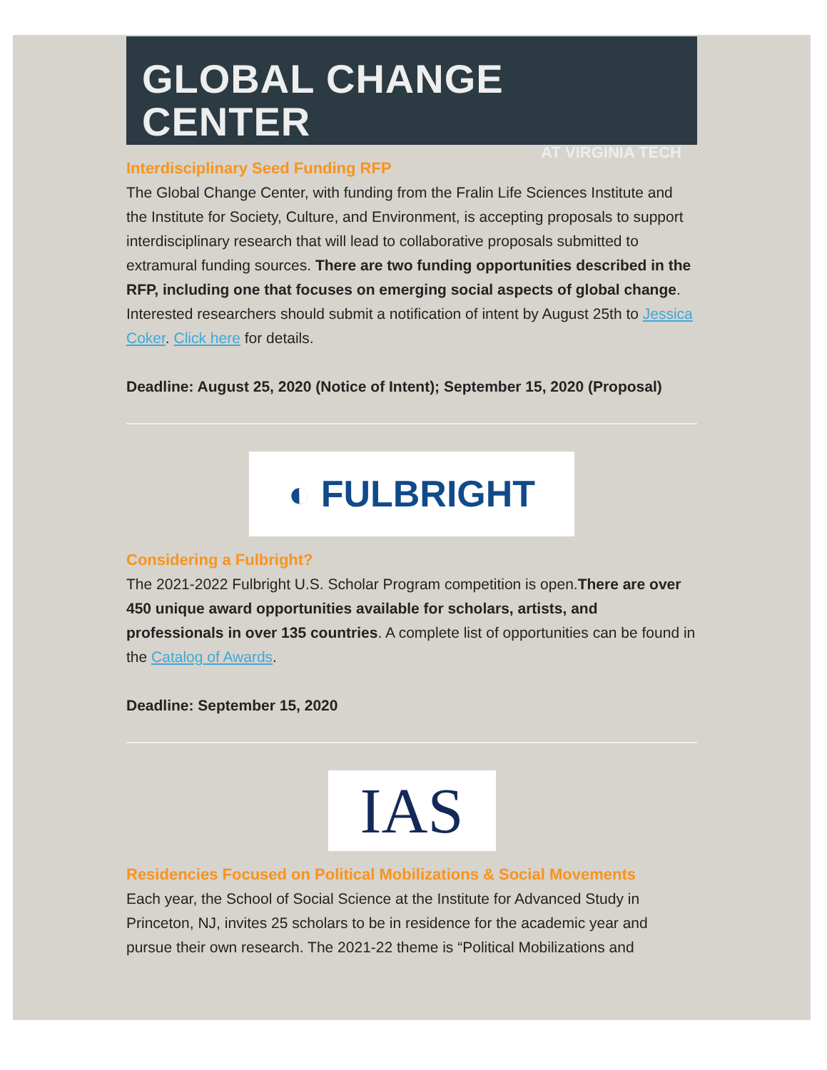GLOBAL CHANGE CENTER
AT VIRGINIA TECH
Interdisciplinary Seed Funding RFP
The Global Change Center, with funding from the Fralin Life Sciences Institute and the Institute for Society, Culture, and Environment, is accepting proposals to support interdisciplinary research that will lead to collaborative proposals submitted to extramural funding sources. There are two funding opportunities described in the RFP, including one that focuses on emerging social aspects of global change. Interested researchers should submit a notification of intent by August 25th to Jessica Coker. Click here for details.
Deadline: August 25, 2020 (Notice of Intent); September 15, 2020 (Proposal)
◐ FULBRIGHT
Considering a Fulbright?
The 2021-2022 Fulbright U.S. Scholar Program competition is open.There are over 450 unique award opportunities available for scholars, artists, and professionals in over 135 countries. A complete list of opportunities can be found in the Catalog of Awards.
Deadline: September 15, 2020
IAS
Residencies Focused on Political Mobilizations & Social Movements
Each year, the School of Social Science at the Institute for Advanced Study in Princeton, NJ, invites 25 scholars to be in residence for the academic year and pursue their own research. The 2021-22 theme is “Political Mobilizations and